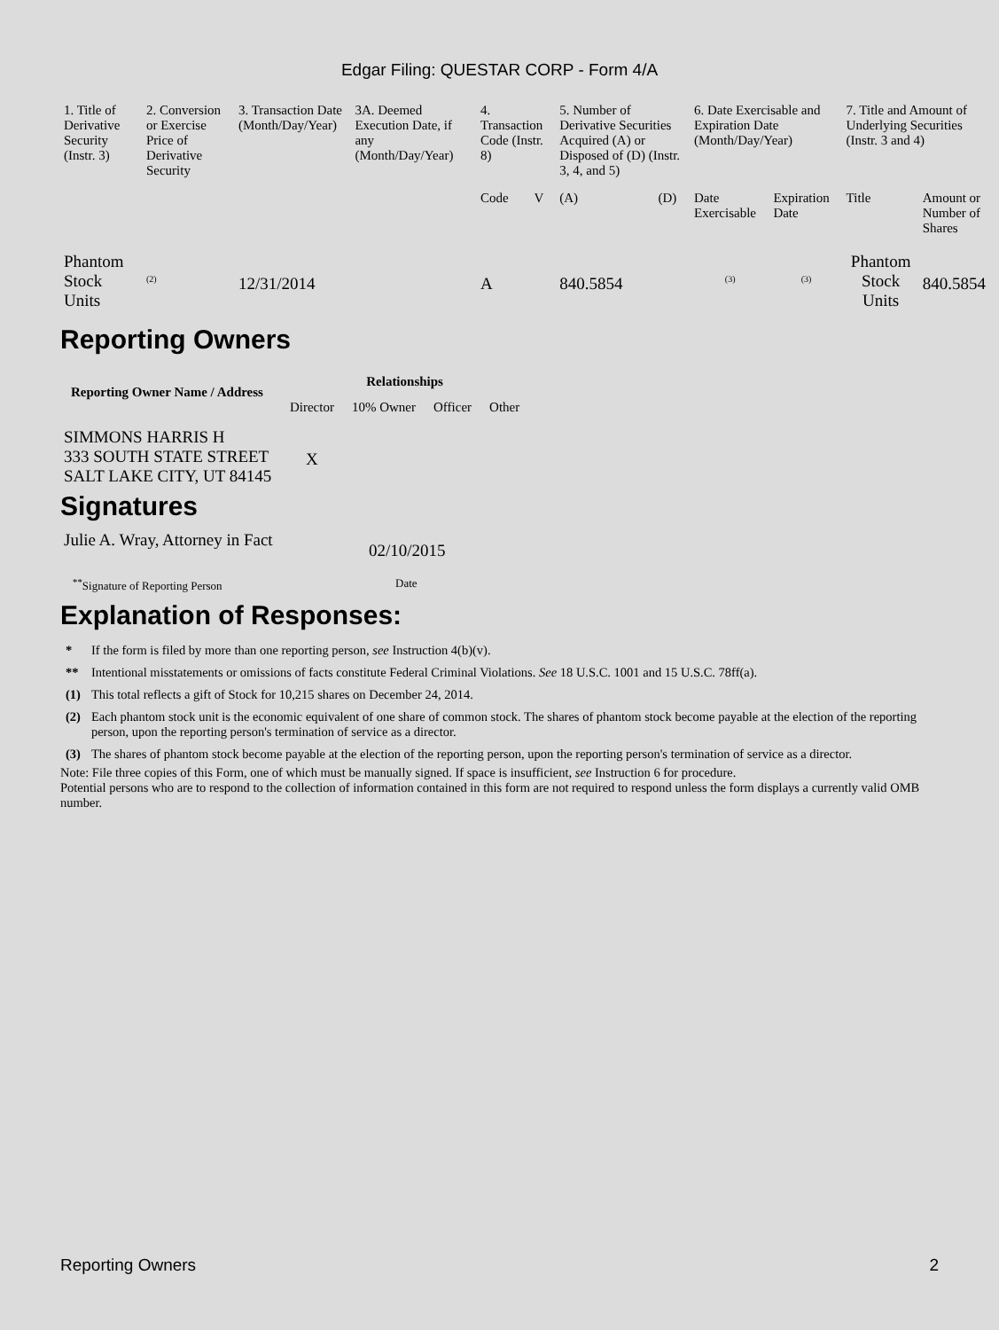Edgar Filing: QUESTAR CORP - Form 4/A
| 1. Title of Derivative Security (Instr. 3) | 2. Conversion or Exercise Price of Derivative Security | 3. Transaction Date (Month/Day/Year) | 3A. Deemed Execution Date, if any (Month/Day/Year) | 4. Transaction Code (Instr. 8) | | 5. Number of Derivative Securities Acquired (A) or Disposed of (D) (Instr. 3, 4, and 5) | | 6. Date Exercisable and Expiration Date (Month/Day/Year) | | 7. Title and Amount of Underlying Securities (Instr. 3 and 4) | |
| | | | | Code | V | (A) | (D) | Date Exercisable | Expiration Date | Title | Amount or Number of Shares |
| Phantom Stock Units | <sup>(2)</sup> | 12/31/2014 | | A | | 840.5854 | | <sup>(3)</sup> | <sup>(3)</sup> | Phantom Stock Units | 840.5854 |
Reporting Owners
| Reporting Owner Name / Address | Relationships | | | |
| --- | --- | --- | --- | --- |
| | Director | 10% Owner | Officer | Other |
| SIMMONS HARRIS H 333 SOUTH STATE STREET SALT LAKE CITY, UT 84145 | X | | | |
Signatures
| Julie A. Wray, Attorney in Fact | 02/10/2015 |
| <sup>**</sup> Signature of Reporting Person | Date |
Explanation of Responses:
| * | If the form is filed by more than one reporting person, see Instruction 4(b)(v). |
| ** | Intentional misstatements or omissions of facts constitute Federal Criminal Violations. See 18 U.S.C. 1001 and 15 U.S.C. 78ff(a). |
| (1) | This total reflects a gift of Stock for 10,215 shares on December 24, 2014. |
| (2) | Each phantom stock unit is the economic equivalent of one share of common stock. The shares of phantom stock become payable at the election of the reporting person, upon the reporting person's termination of service as a director. |
| (3) | The shares of phantom stock become payable at the election of the reporting person, upon the reporting person's termination of service as a director. |
Note: File three copies of this Form, one of which must be manually signed. If space is insufficient, see Instruction 6 for procedure.
Potential persons who are to respond to the collection of information contained in this form are not required to respond unless the form displays a currently valid OMB number.
Reporting Owners 2